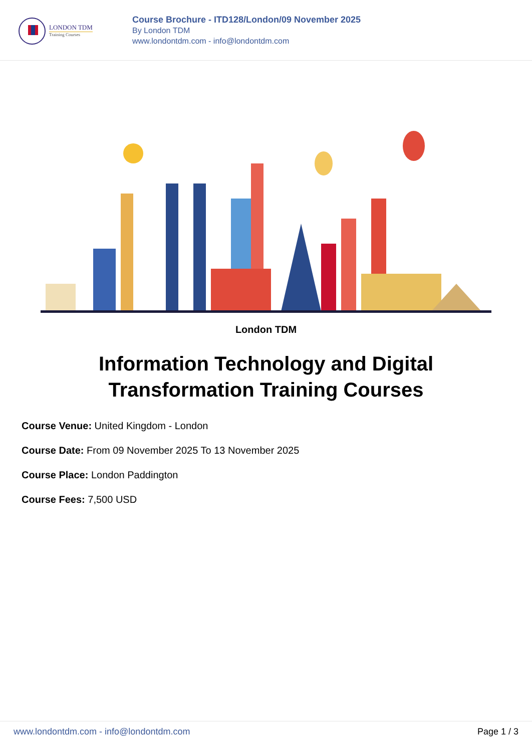LONDON TDM
Training Courses
Course Brochure - ITD128/London/09 November 2025
By London TDM
www.londontdm.com - info@londontdm.com
London TDM
Information Technology and Digital
Transformation Training Courses
Course Venue: United Kingdom - London
Course Date: From 09 November 2025 To 13 November 2025
Course Place: London Paddington
Course Fees: 7,500 USD
www.londontdm.com - info@londontdm.com Page 1 / 3